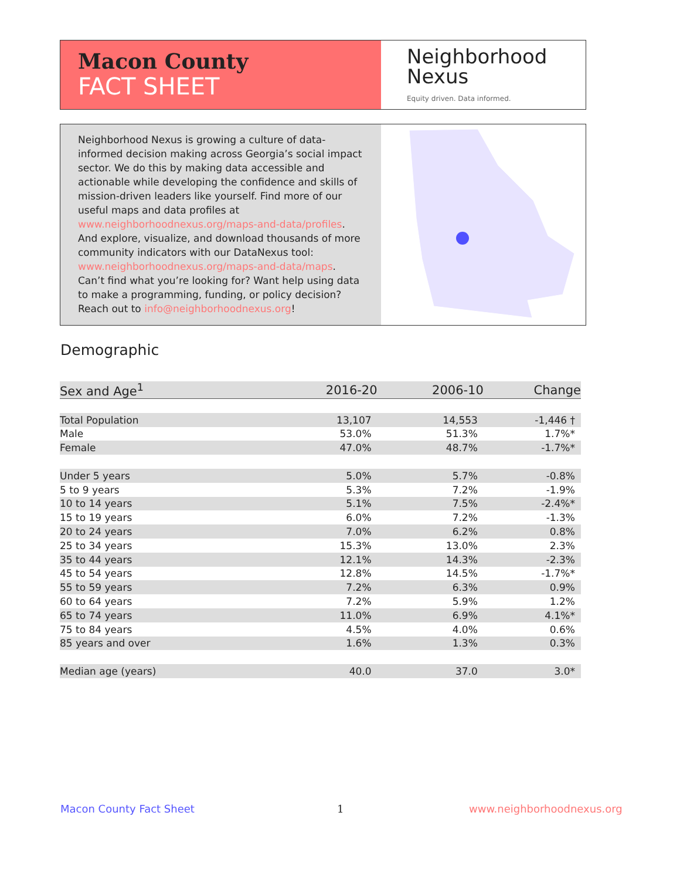Macon County
FACT SHEET
Neighborhood
Nexus
Equity driven. Data informed.
Neighborhood Nexus is growing a culture of data-informed decision making across Georgia’s social impact sector. We do this by making data accessible and actionable while developing the confidence and skills of mission-driven leaders like yourself. Find more of our useful maps and data profiles at www.neighborhoodnexus.org/maps-and-data/profiles. And explore, visualize, and download thousands of more community indicators with our DataNexus tool: www.neighborhoodnexus.org/maps-and-data/maps. Can’t find what you’re looking for? Want help using data to make a programming, funding, or policy decision? Reach out to info@neighborhoodnexus.org!
Demographic
| Sex and Age<sup>1</sup> | 2016-20 | 2006-10 | Change |
| --- | --- | --- | --- |
| Total Population | 13,107 | 14,553 | -1,446 † |
| Male | 53.0% | 51.3% | 1.7%* |
| Female | 47.0% | 48.7% | -1.7%* |
| Under 5 years | 5.0% | 5.7% | -0.8% |
| 5 to 9 years | 5.3% | 7.2% | -1.9% |
| 10 to 14 years | 5.1% | 7.5% | -2.4%* |
| 15 to 19 years | 6.0% | 7.2% | -1.3% |
| 20 to 24 years | 7.0% | 6.2% | 0.8% |
| 25 to 34 years | 15.3% | 13.0% | 2.3% |
| 35 to 44 years | 12.1% | 14.3% | -2.3% |
| 45 to 54 years | 12.8% | 14.5% | -1.7%* |
| 55 to 59 years | 7.2% | 6.3% | 0.9% |
| 60 to 64 years | 7.2% | 5.9% | 1.2% |
| 65 to 74 years | 11.0% | 6.9% | 4.1%* |
| 75 to 84 years | 4.5% | 4.0% | 0.6% |
| 85 years and over | 1.6% | 1.3% | 0.3% |
| Median age (years) | 40.0 | 37.0 | 3.0* |
Macon County Fact Sheet 1 www.neighborhoodnexus.org